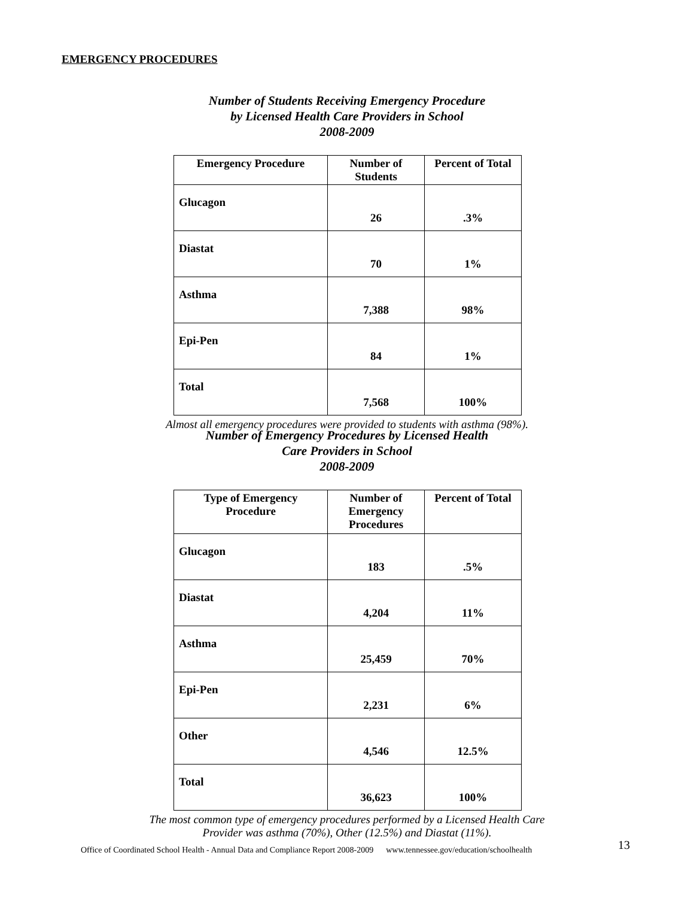EMERGENCY PROCEDURES
Number of Students Receiving Emergency Procedure
by Licensed Health Care Providers in School
2008-2009
| Emergency Procedure | Number of Students | Percent of Total |
| --- | --- | --- |
| Glucagon | 26 | .3% |
| Diastat | 70 | 1% |
| Asthma | 7,388 | 98% |
| Epi-Pen | 84 | 1% |
| Total | 7,568 | 100% |
Almost all emergency procedures were provided to students with asthma (98%).
Number of Emergency Procedures by Licensed Health
Care Providers in School
2008-2009
| Type of Emergency Procedure | Number of Emergency Procedures | Percent of Total |
| --- | --- | --- |
| Glucagon | 183 | .5% |
| Diastat | 4,204 | 11% |
| Asthma | 25,459 | 70% |
| Epi-Pen | 2,231 | 6% |
| Other | 4,546 | 12.5% |
| Total | 36,623 | 100% |
The most common type of emergency procedures performed by a Licensed Health Care
Provider was asthma (70%), Other (12.5%) and Diastat (11%).
Office of Coordinated School Health - Annual Data and Compliance Report 2008-2009 www.tennessee.gov/education/schoolhealth
13